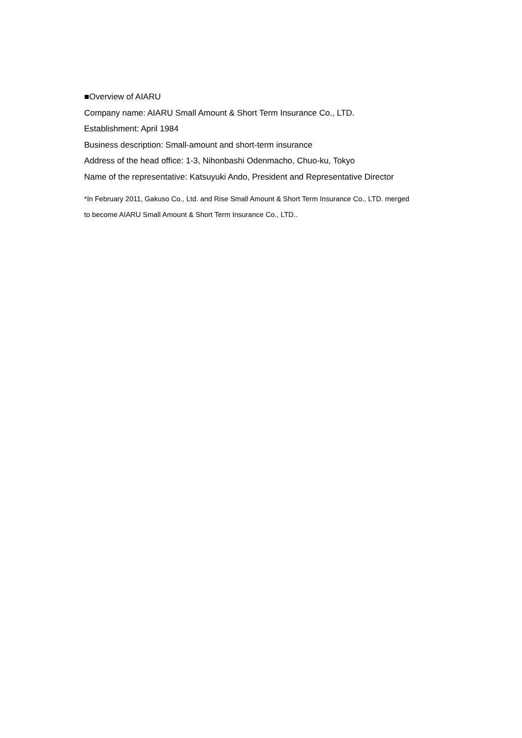■Overview of AIARU
Company name: AIARU Small Amount & Short Term Insurance Co., LTD.
Establishment: April 1984
Business description: Small-amount and short-term insurance
Address of the head office: 1-3, Nihonbashi Odenmacho, Chuo-ku, Tokyo
Name of the representative: Katsuyuki Ando, President and Representative Director
*In February 2011, Gakuso Co., Ltd. and Rise Small Amount & Short Term Insurance Co., LTD. merged
to become AIARU Small Amount & Short Term Insurance Co., LTD..